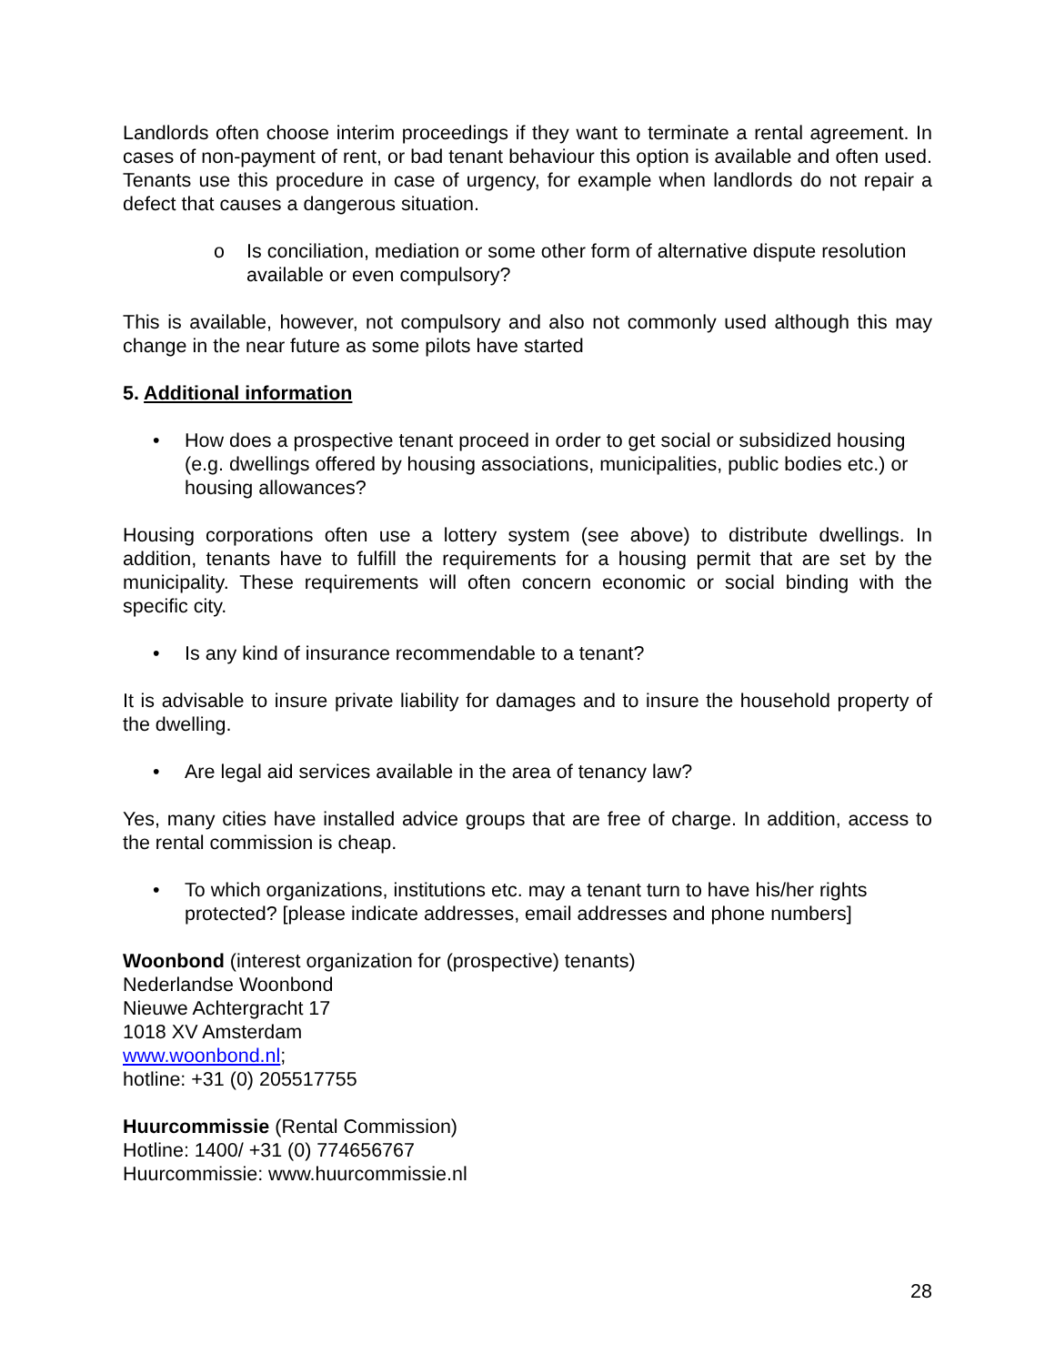Landlords often choose interim proceedings if they want to terminate a rental agreement. In cases of non-payment of rent, or bad tenant behaviour this option is available and often used. Tenants use this procedure in case of urgency, for example when landlords do not repair a defect that causes a dangerous situation.
o Is conciliation, mediation or some other form of alternative dispute resolution available or even compulsory?
This is available, however, not compulsory and also not commonly used although this may change in the near future as some pilots have started
5. Additional information
• How does a prospective tenant proceed in order to get social or subsidized housing (e.g. dwellings offered by housing associations, municipalities, public bodies etc.) or housing allowances?
Housing corporations often use a lottery system (see above) to distribute dwellings. In addition, tenants have to fulfill the requirements for a housing permit that are set by the municipality. These requirements will often concern economic or social binding with the specific city.
• Is any kind of insurance recommendable to a tenant?
It is advisable to insure private liability for damages and to insure the household property of the dwelling.
• Are legal aid services available in the area of tenancy law?
Yes, many cities have installed advice groups that are free of charge. In addition, access to the rental commission is cheap.
• To which organizations, institutions etc. may a tenant turn to have his/her rights protected? [please indicate addresses, email addresses and phone numbers]
Woonbond (interest organization for (prospective) tenants)
Nederlandse Woonbond
Nieuwe Achtergracht 17
1018 XV Amsterdam
www.woonbond.nl;
hotline: +31 (0) 205517755
Huurcommissie (Rental Commission)
Hotline: 1400/ +31 (0) 774656767
Huurcommissie: www.huurcommissie.nl
28